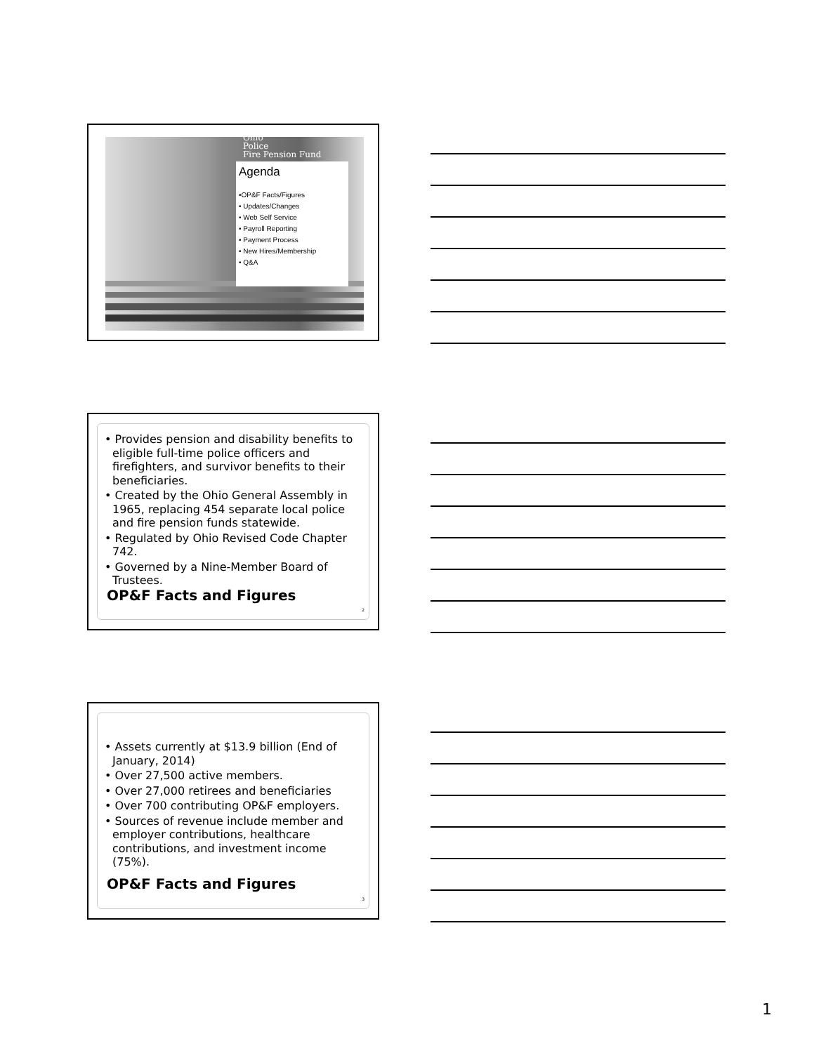Ohio
Police
Fire Pension Fund
Agenda
•OP&F Facts/Figures
• Updates/Changes
• Web Self Service
• Payroll Reporting
• Payment Process
• New Hires/Membership
• Q&A
• Provides pension and disability benefits to eligible full-time police officers and firefighters, and survivor benefits to their beneficiaries.
• Created by the Ohio General Assembly in 1965, replacing 454 separate local police and fire pension funds statewide.
• Regulated by Ohio Revised Code Chapter 742.
• Governed by a Nine-Member Board of Trustees.
OP&F Facts and Figures
2
• Assets currently at $13.9 billion (End of January, 2014)
• Over 27,500 active members.
• Over 27,000 retirees and beneficiaries
• Over 700 contributing OP&F employers.
• Sources of revenue include member and employer contributions, healthcare contributions, and investment income (75%).
OP&F Facts and Figures
3
1